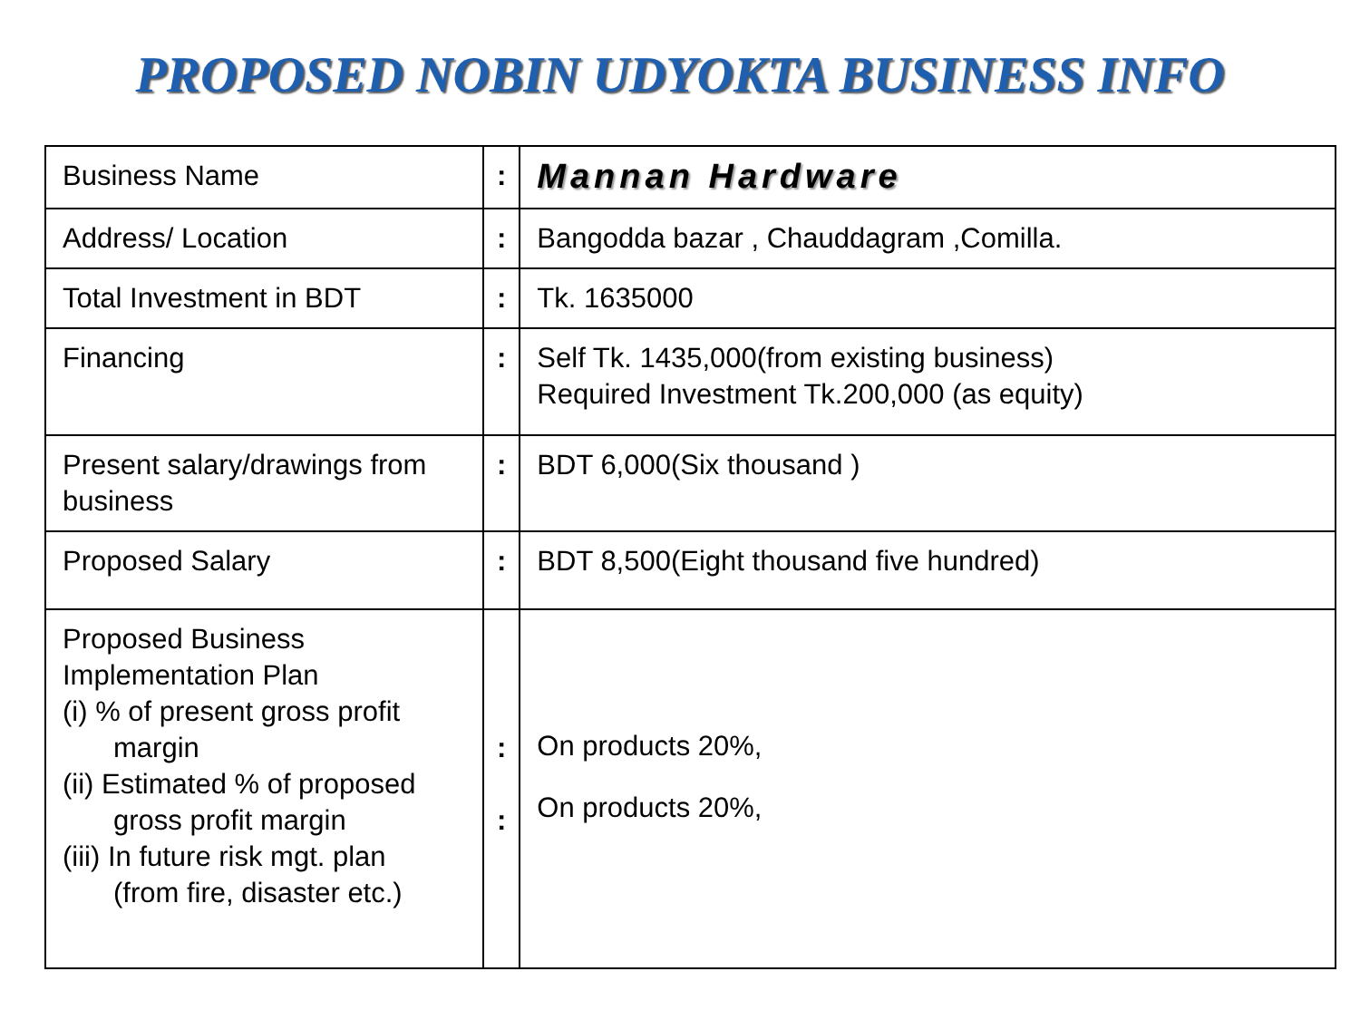PROPOSED NOBIN UDYOKTA BUSINESS INFO
| Business Name | : | Mannan Hardware |
| Address/ Location | : | Bangodda bazar , Chauddagram ,Comilla. |
| Total Investment in BDT | : | Tk. 1635000 |
| Financing | : | Self Tk. 1435,000(from existing business) Required Investment Tk.200,000 (as equity) |
| Present salary/drawings from business | : | BDT 6,000(Six thousand ) |
| Proposed Salary | : | BDT 8,500(Eight thousand five hundred) |
| Proposed Business Implementation Plan (i) % of present gross profit margin (ii) Estimated % of proposed gross profit margin (iii) In future risk mgt. plan (from fire, disaster etc.) | : : | On products 20%, On products 20%, |